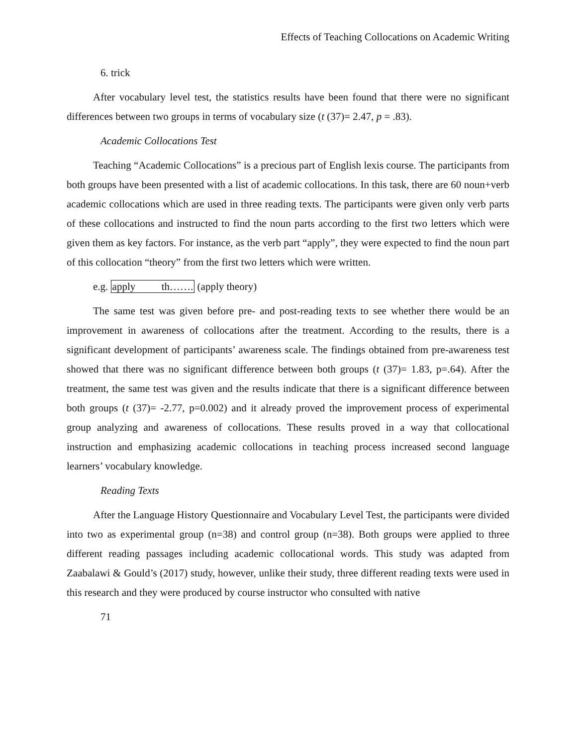Effects of Teaching Collocations on Academic Writing
6. trick
After vocabulary level test, the statistics results have been found that there were no significant differences between two groups in terms of vocabulary size (t (37)= 2.47, p = .83).
Academic Collocations Test
Teaching “Academic Collocations” is a precious part of English lexis course. The participants from both groups have been presented with a list of academic collocations. In this task, there are 60 noun+verb academic collocations which are used in three reading texts. The participants were given only verb parts of these collocations and instructed to find the noun parts according to the first two letters which were given them as key factors. For instance, as the verb part “apply”, they were expected to find the noun part of this collocation “theory” from the first two letters which were written.
e.g. apply th……. (apply theory)
The same test was given before pre- and post-reading texts to see whether there would be an improvement in awareness of collocations after the treatment. According to the results, there is a significant development of participants’ awareness scale. The findings obtained from pre-awareness test showed that there was no significant difference between both groups (t (37)= 1.83, p=.64). After the treatment, the same test was given and the results indicate that there is a significant difference between both groups (t (37)= -2.77, p=0.002) and it already proved the improvement process of experimental group analyzing and awareness of collocations. These results proved in a way that collocational instruction and emphasizing academic collocations in teaching process increased second language learners’ vocabulary knowledge.
Reading Texts
After the Language History Questionnaire and Vocabulary Level Test, the participants were divided into two as experimental group (n=38) and control group (n=38). Both groups were applied to three different reading passages including academic collocational words. This study was adapted from Zaabalawi & Gould’s (2017) study, however, unlike their study, three different reading texts were used in this research and they were produced by course instructor who consulted with native
71